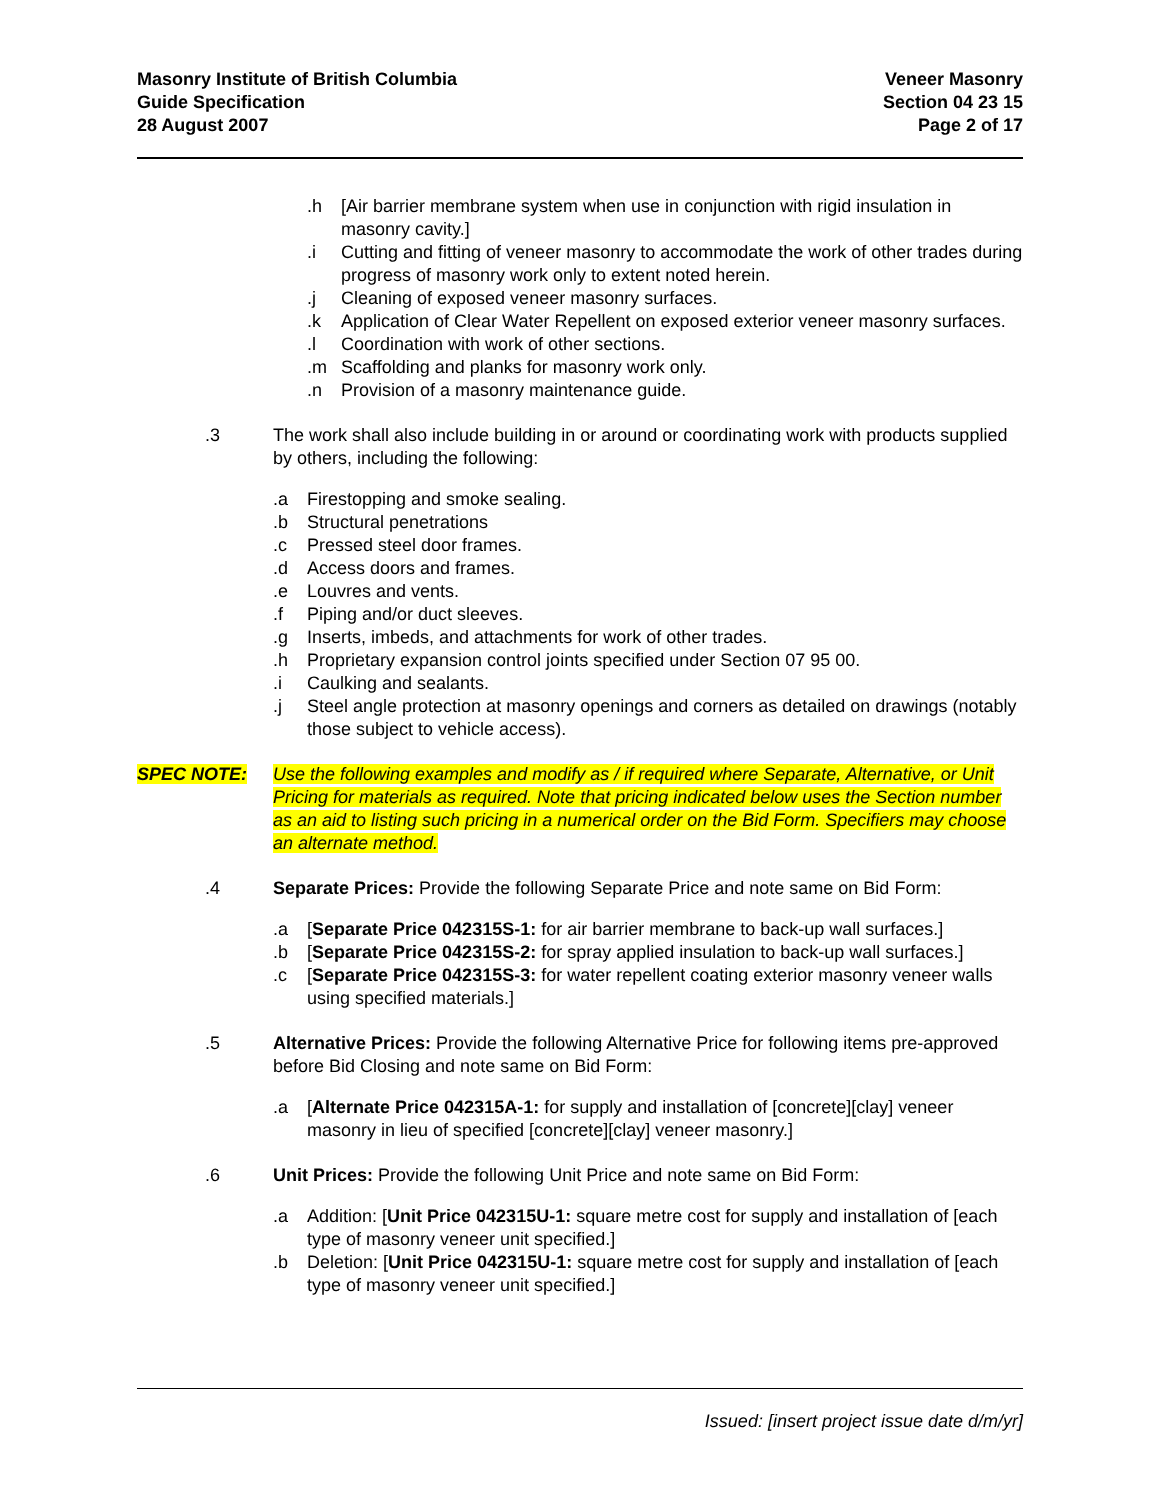Masonry Institute of British Columbia
Guide Specification
28 August 2007
Veneer Masonry
Section 04 23 15
Page 2 of 17
.h [Air barrier membrane system when use in conjunction with rigid insulation in masonry cavity.]
.i Cutting and fitting of veneer masonry to accommodate the work of other trades during progress of masonry work only to extent noted herein.
.j Cleaning of exposed veneer masonry surfaces.
.k Application of Clear Water Repellent on exposed exterior veneer masonry surfaces.
.l Coordination with work of other sections.
.m Scaffolding and planks for masonry work only.
.n Provision of a masonry maintenance guide.
.3 The work shall also include building in or around or coordinating work with products supplied by others, including the following:
.a Firestopping and smoke sealing.
.b Structural penetrations
.c Pressed steel door frames.
.d Access doors and frames.
.e Louvres and vents.
.f Piping and/or duct sleeves.
.g Inserts, imbeds, and attachments for work of other trades.
.h Proprietary expansion control joints specified under Section 07 95 00.
.i Caulking and sealants.
.j Steel angle protection at masonry openings and corners as detailed on drawings (notably those subject to vehicle access).
SPEC NOTE: Use the following examples and modify as / if required where Separate, Alternative, or Unit Pricing for materials as required. Note that pricing indicated below uses the Section number as an aid to listing such pricing in a numerical order on the Bid Form. Specifiers may choose an alternate method.
.4 Separate Prices: Provide the following Separate Price and note same on Bid Form:
.a [Separate Price 042315S-1: for air barrier membrane to back-up wall surfaces.]
.b [Separate Price 042315S-2: for spray applied insulation to back-up wall surfaces.]
.c [Separate Price 042315S-3: for water repellent coating exterior masonry veneer walls using specified materials.]
.5 Alternative Prices: Provide the following Alternative Price for following items pre-approved before Bid Closing and note same on Bid Form:
.a [Alternate Price 042315A-1: for supply and installation of [concrete][clay] veneer masonry in lieu of specified [concrete][clay] veneer masonry.]
.6 Unit Prices: Provide the following Unit Price and note same on Bid Form:
.a Addition: [Unit Price 042315U-1: square metre cost for supply and installation of [each type of masonry veneer unit specified.]
.b Deletion: [Unit Price 042315U-1: square metre cost for supply and installation of [each type of masonry veneer unit specified.]
Issued: [insert project issue date d/m/yr]